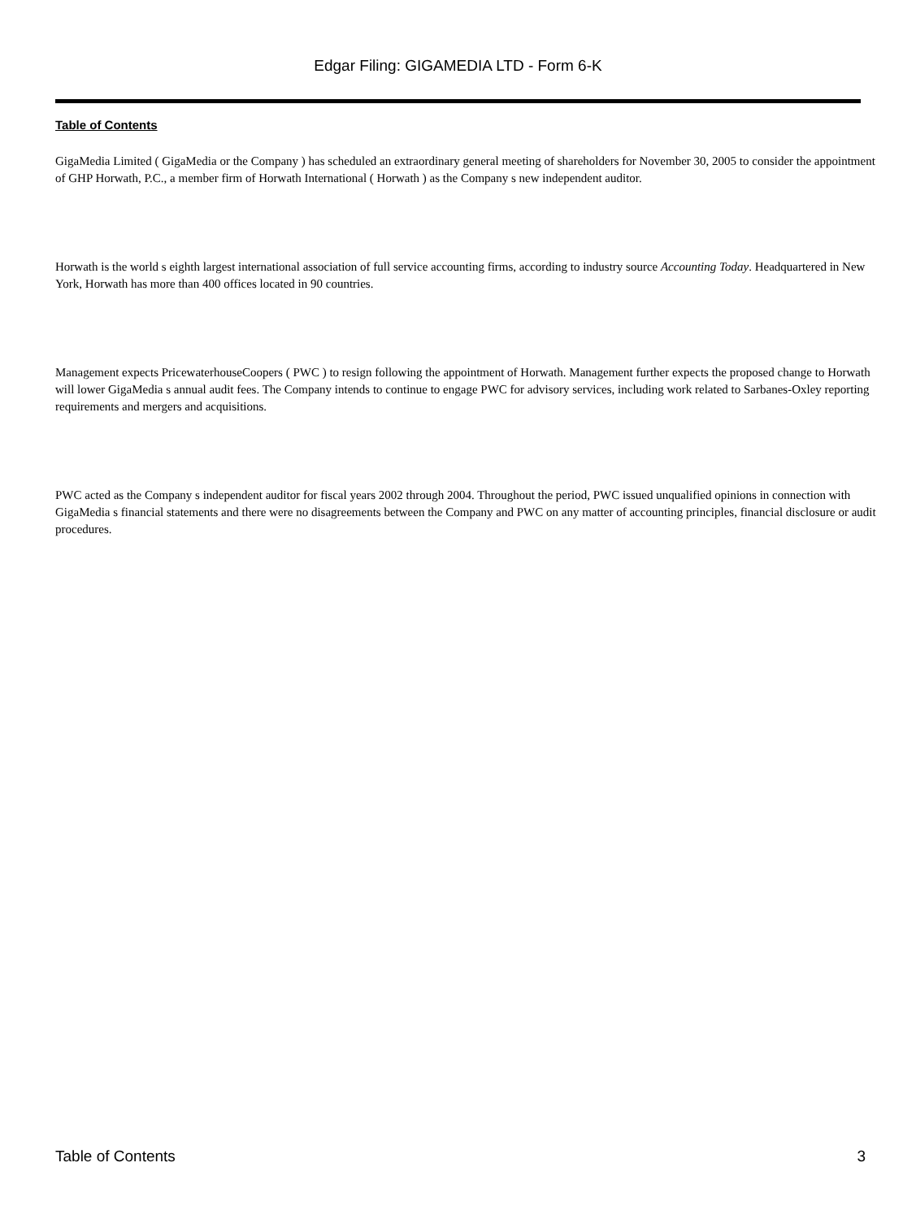Edgar Filing: GIGAMEDIA LTD - Form 6-K
Table of Contents
GigaMedia Limited ( GigaMedia or the Company ) has scheduled an extraordinary general meeting of shareholders for November 30, 2005 to consider the appointment of GHP Horwath, P.C., a member firm of Horwath International ( Horwath ) as the Company s new independent auditor.
Horwath is the world s eighth largest international association of full service accounting firms, according to industry source Accounting Today. Headquartered in New York, Horwath has more than 400 offices located in 90 countries.
Management expects PricewaterhouseCoopers ( PWC ) to resign following the appointment of Horwath. Management further expects the proposed change to Horwath will lower GigaMedia s annual audit fees. The Company intends to continue to engage PWC for advisory services, including work related to Sarbanes-Oxley reporting requirements and mergers and acquisitions.
PWC acted as the Company s independent auditor for fiscal years 2002 through 2004. Throughout the period, PWC issued unqualified opinions in connection with GigaMedia s financial statements and there were no disagreements between the Company and PWC on any matter of accounting principles, financial disclosure or audit procedures.
Table of Contents 3